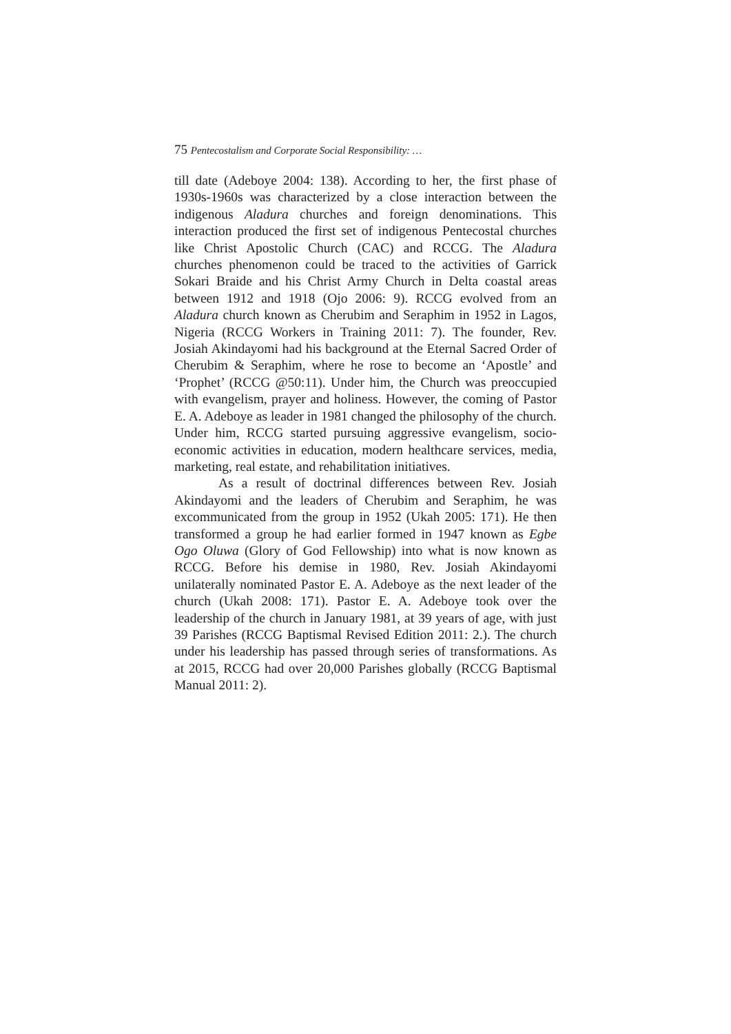75 Pentecostalism and Corporate Social Responsibility: …
till date (Adeboye 2004: 138). According to her, the first phase of 1930s-1960s was characterized by a close interaction between the indigenous Aladura churches and foreign denominations. This interaction produced the first set of indigenous Pentecostal churches like Christ Apostolic Church (CAC) and RCCG. The Aladura churches phenomenon could be traced to the activities of Garrick Sokari Braide and his Christ Army Church in Delta coastal areas between 1912 and 1918 (Ojo 2006: 9). RCCG evolved from an Aladura church known as Cherubim and Seraphim in 1952 in Lagos, Nigeria (RCCG Workers in Training 2011: 7). The founder, Rev. Josiah Akindayomi had his background at the Eternal Sacred Order of Cherubim & Seraphim, where he rose to become an ‘Apostle’ and ‘Prophet’ (RCCG @50:11). Under him, the Church was preoccupied with evangelism, prayer and holiness. However, the coming of Pastor E. A. Adeboye as leader in 1981 changed the philosophy of the church. Under him, RCCG started pursuing aggressive evangelism, socio-economic activities in education, modern healthcare services, media, marketing, real estate, and rehabilitation initiatives.
As a result of doctrinal differences between Rev. Josiah Akindayomi and the leaders of Cherubim and Seraphim, he was excommunicated from the group in 1952 (Ukah 2005: 171). He then transformed a group he had earlier formed in 1947 known as Egbe Ogo Oluwa (Glory of God Fellowship) into what is now known as RCCG. Before his demise in 1980, Rev. Josiah Akindayomi unilaterally nominated Pastor E. A. Adeboye as the next leader of the church (Ukah 2008: 171). Pastor E. A. Adeboye took over the leadership of the church in January 1981, at 39 years of age, with just 39 Parishes (RCCG Baptismal Revised Edition 2011: 2.). The church under his leadership has passed through series of transformations. As at 2015, RCCG had over 20,000 Parishes globally (RCCG Baptismal Manual 2011: 2).